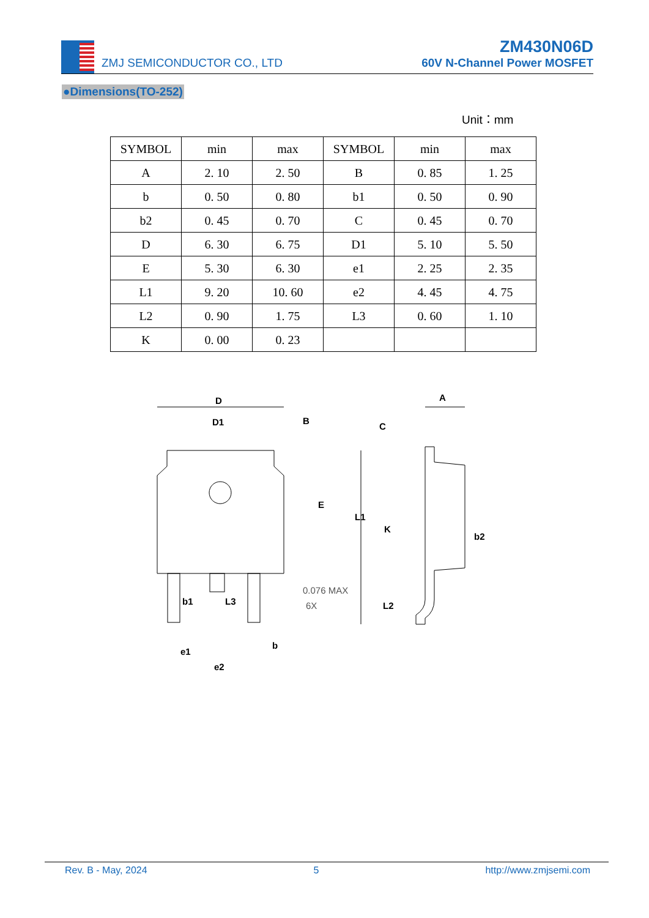ZMJ SEMICONDUCTOR CO., LTD
ZM430N06D
60V N-Channel Power MOSFET
●Dimensions(TO-252)
Unit：mm
| SYMBOL | min | max | SYMBOL | min | max |
| --- | --- | --- | --- | --- | --- |
| A | 2. 10 | 2. 50 | B | 0. 85 | 1. 25 |
| b | 0. 50 | 0. 80 | b1 | 0. 50 | 0. 90 |
| b2 | 0. 45 | 0. 70 | C | 0. 45 | 0. 70 |
| D | 6. 30 | 6. 75 | D1 | 5. 10 | 5. 50 |
| E | 5. 30 | 6. 30 | e1 | 2. 25 | 2. 35 |
| L1 | 9. 20 | 10. 60 | e2 | 4. 45 | 4. 75 |
| L2 | 0. 90 | 1. 75 | L3 | 0. 60 | 1. 10 |
| K | 0. 00 | 0. 23 | | | |
D
D1
B
E
b1
L3
e1
e2
b
0.076 MAX
6X
A
C
L1
K
b2
L2
Rev. B - May, 2024 5 http://www.zmjsemi.com